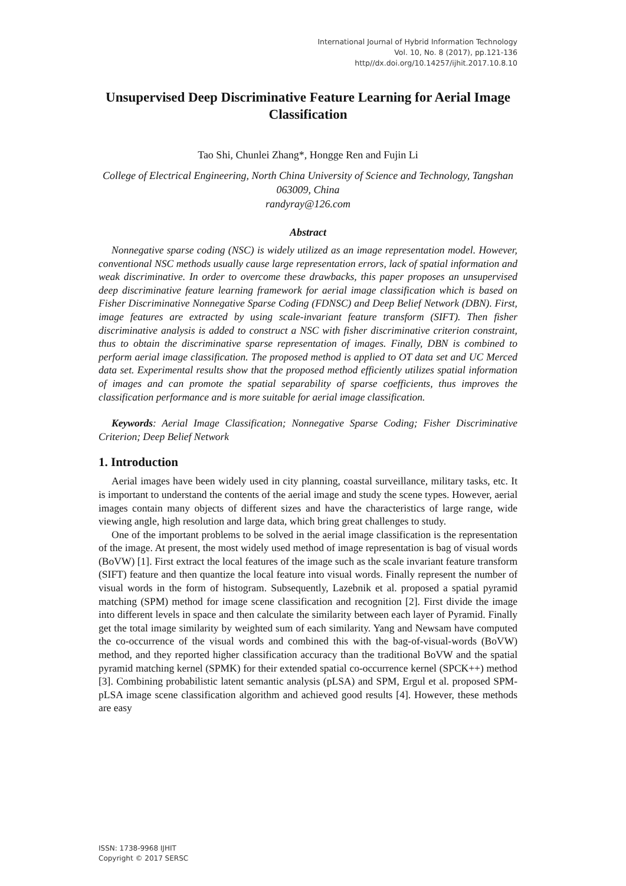International Journal of Hybrid Information Technology
Vol. 10, No. 8 (2017), pp.121-136
http//dx.doi.org/10.14257/ijhit.2017.10.8.10
Unsupervised Deep Discriminative Feature Learning for Aerial Image Classification
Tao Shi, Chunlei Zhang*, Hongge Ren and Fujin Li
College of Electrical Engineering, North China University of Science and Technology, Tangshan 063009, China
randyray@126.com
Abstract
Nonnegative sparse coding (NSC) is widely utilized as an image representation model. However, conventional NSC methods usually cause large representation errors, lack of spatial information and weak discriminative. In order to overcome these drawbacks, this paper proposes an unsupervised deep discriminative feature learning framework for aerial image classification which is based on Fisher Discriminative Nonnegative Sparse Coding (FDNSC) and Deep Belief Network (DBN). First, image features are extracted by using scale-invariant feature transform (SIFT). Then fisher discriminative analysis is added to construct a NSC with fisher discriminative criterion constraint, thus to obtain the discriminative sparse representation of images. Finally, DBN is combined to perform aerial image classification. The proposed method is applied to OT data set and UC Merced data set. Experimental results show that the proposed method efficiently utilizes spatial information of images and can promote the spatial separability of sparse coefficients, thus improves the classification performance and is more suitable for aerial image classification.
Keywords: Aerial Image Classification; Nonnegative Sparse Coding; Fisher Discriminative Criterion; Deep Belief Network
1. Introduction
Aerial images have been widely used in city planning, coastal surveillance, military tasks, etc. It is important to understand the contents of the aerial image and study the scene types. However, aerial images contain many objects of different sizes and have the characteristics of large range, wide viewing angle, high resolution and large data, which bring great challenges to study.
One of the important problems to be solved in the aerial image classification is the representation of the image. At present, the most widely used method of image representation is bag of visual words (BoVW) [1]. First extract the local features of the image such as the scale invariant feature transform (SIFT) feature and then quantize the local feature into visual words. Finally represent the number of visual words in the form of histogram. Subsequently, Lazebnik et al. proposed a spatial pyramid matching (SPM) method for image scene classification and recognition [2]. First divide the image into different levels in space and then calculate the similarity between each layer of Pyramid. Finally get the total image similarity by weighted sum of each similarity. Yang and Newsam have computed the co-occurrence of the visual words and combined this with the bag-of-visual-words (BoVW) method, and they reported higher classification accuracy than the traditional BoVW and the spatial pyramid matching kernel (SPMK) for their extended spatial co-occurrence kernel (SPCK++) method [3]. Combining probabilistic latent semantic analysis (pLSA) and SPM, Ergul et al. proposed SPM-pLSA image scene classification algorithm and achieved good results [4]. However, these methods are easy
ISSN: 1738-9968 IJHIT
Copyright © 2017 SERSC